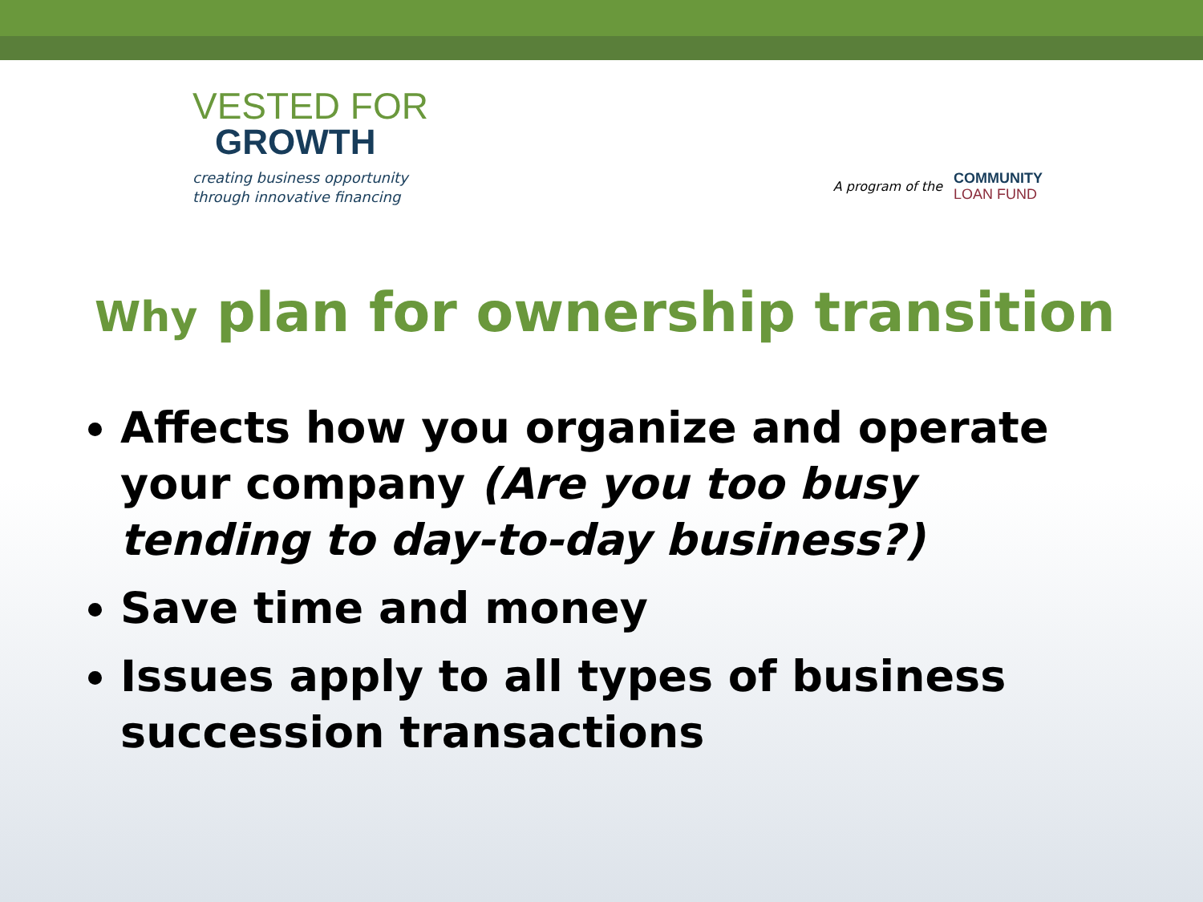VESTED FOR
GROWTH
creating business opportunity
through innovative financing
A program of the
COMMUNITY
LOAN FUND
Why plan for ownership transition
Affects how you organize and operate your company (Are you too busy tending to day-to-day business?)
Save time and money
Issues apply to all types of business succession transactions